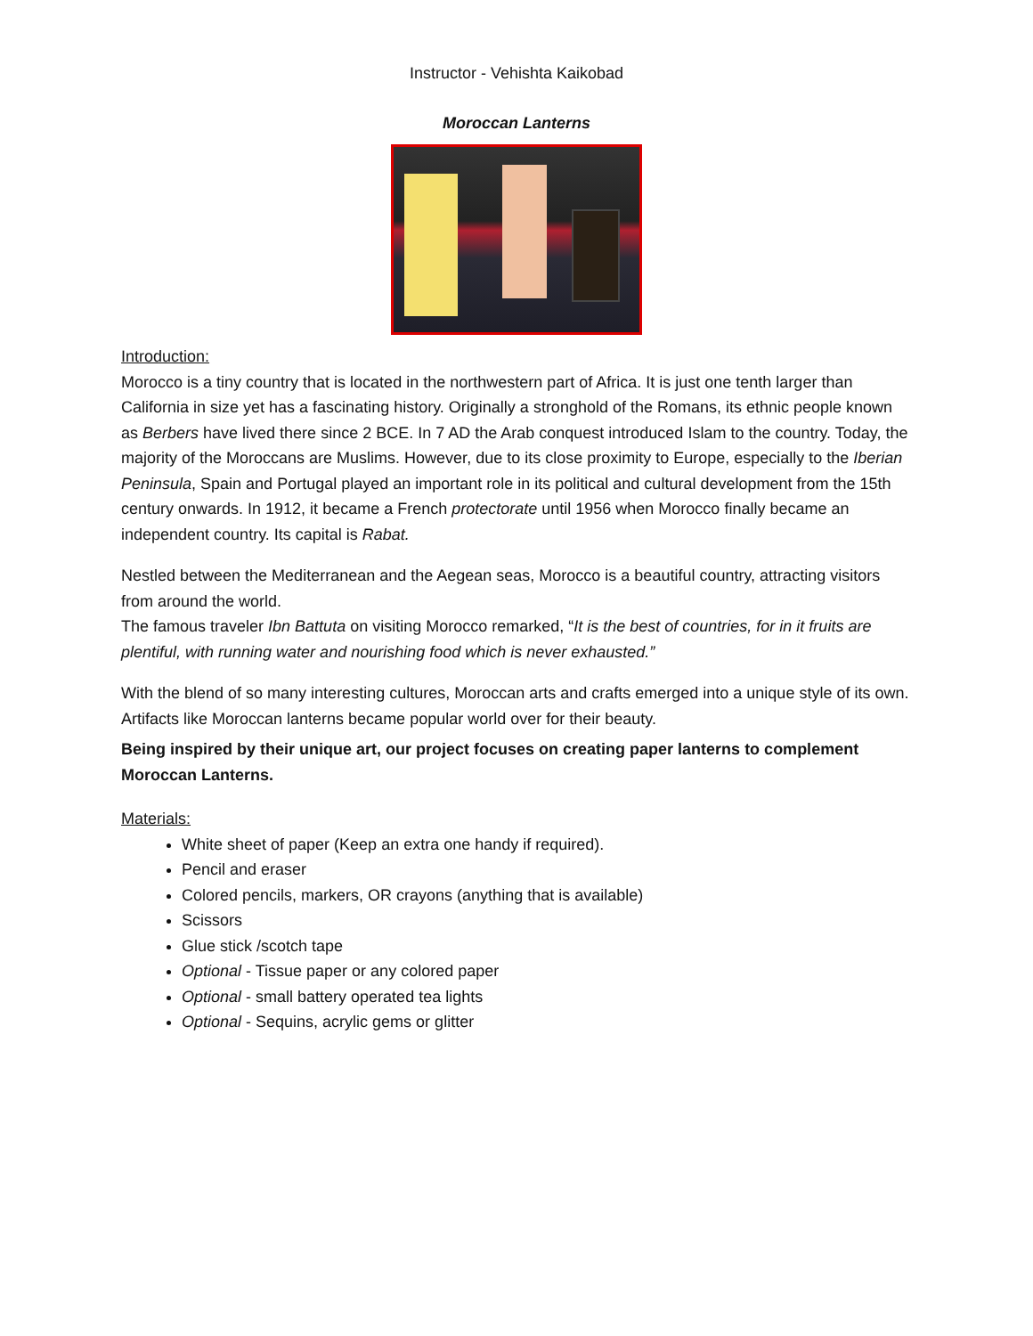Instructor - Vehishta Kaikobad
Moroccan Lanterns
Introduction:
Morocco is a tiny country that is located in the northwestern part of Africa. It is just one tenth larger than California in size yet has a fascinating history. Originally a stronghold of the Romans, its ethnic people known as Berbers have lived there since 2 BCE. In 7 AD the Arab conquest introduced Islam to the country. Today, the majority of the Moroccans are Muslims. However, due to its close proximity to Europe, especially to the Iberian Peninsula, Spain and Portugal played an important role in its political and cultural development from the 15th century onwards. In 1912, it became a French protectorate until 1956 when Morocco finally became an independent country. Its capital is Rabat.
Nestled between the Mediterranean and the Aegean seas, Morocco is a beautiful country, attracting visitors from around the world.
The famous traveler Ibn Battuta on visiting Morocco remarked, “It is the best of countries, for in it fruits are plentiful, with running water and nourishing food which is never exhausted.”
With the blend of so many interesting cultures, Moroccan arts and crafts emerged into a unique style of its own. Artifacts like Moroccan lanterns became popular world over for their beauty.
Being inspired by their unique art, our project focuses on creating paper lanterns to complement Moroccan Lanterns.
Materials:
White sheet of paper (Keep an extra one handy if required).
Pencil and eraser
Colored pencils, markers, OR crayons (anything that is available)
Scissors
Glue stick /scotch tape
Optional - Tissue paper or any colored paper
Optional - small battery operated tea lights
Optional - Sequins, acrylic gems or glitter